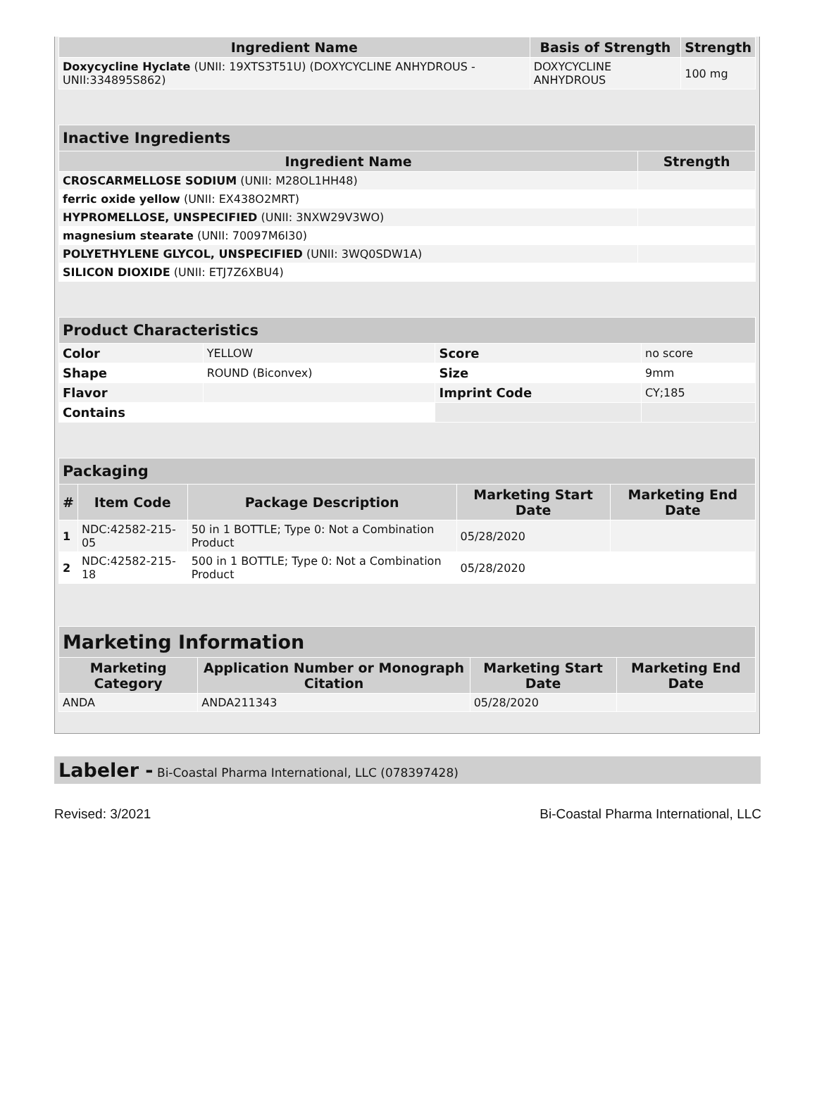| Ingredient Name | Basis of Strength | Strength |
| --- | --- | --- |
| Doxycycline Hyclate (UNII: 19XTS3T51U) (DOXYCYCLINE ANHYDROUS - UNII:334895S862) | DOXYCYCLINE ANHYDROUS | 100 mg |
| Inactive Ingredients | |
| Ingredient Name | Strength |
| CROSCARMELLOSE SODIUM (UNII: M28OL1HH48) | |
| ferric oxide yellow (UNII: EX438O2MRT) | |
| HYPROMELLOSE, UNSPECIFIED (UNII: 3NXW29V3WO) | |
| magnesium stearate (UNII: 70097M6I30) | |
| POLYETHYLENE GLYCOL, UNSPECIFIED (UNII: 3WQ0SDW1A) | |
| SILICON DIOXIDE (UNII: ETJ7Z6XBU4) | |
| Product Characteristics | | | |
| Color | YELLOW | Score | no score |
| Shape | ROUND (Biconvex) | Size | 9mm |
| Flavor | | Imprint Code | CY;185 |
| Contains | | | |
| Packaging | | | | |
| # | Item Code | Package Description | Marketing Start Date | Marketing End Date |
| 1 | NDC:42582-215-05 | 50 in 1 BOTTLE; Type 0: Not a Combination Product | 05/28/2020 | |
| 2 | NDC:42582-215-18 | 500 in 1 BOTTLE; Type 0: Not a Combination Product | 05/28/2020 | |
| Marketing Information | | | |
| Marketing Category | Application Number or Monograph Citation | Marketing Start Date | Marketing End Date |
| ANDA | ANDA211343 | 05/28/2020 | |
Labeler - Bi-Coastal Pharma International, LLC (078397428)
Revised: 3/2021 Bi-Coastal Pharma International, LLC